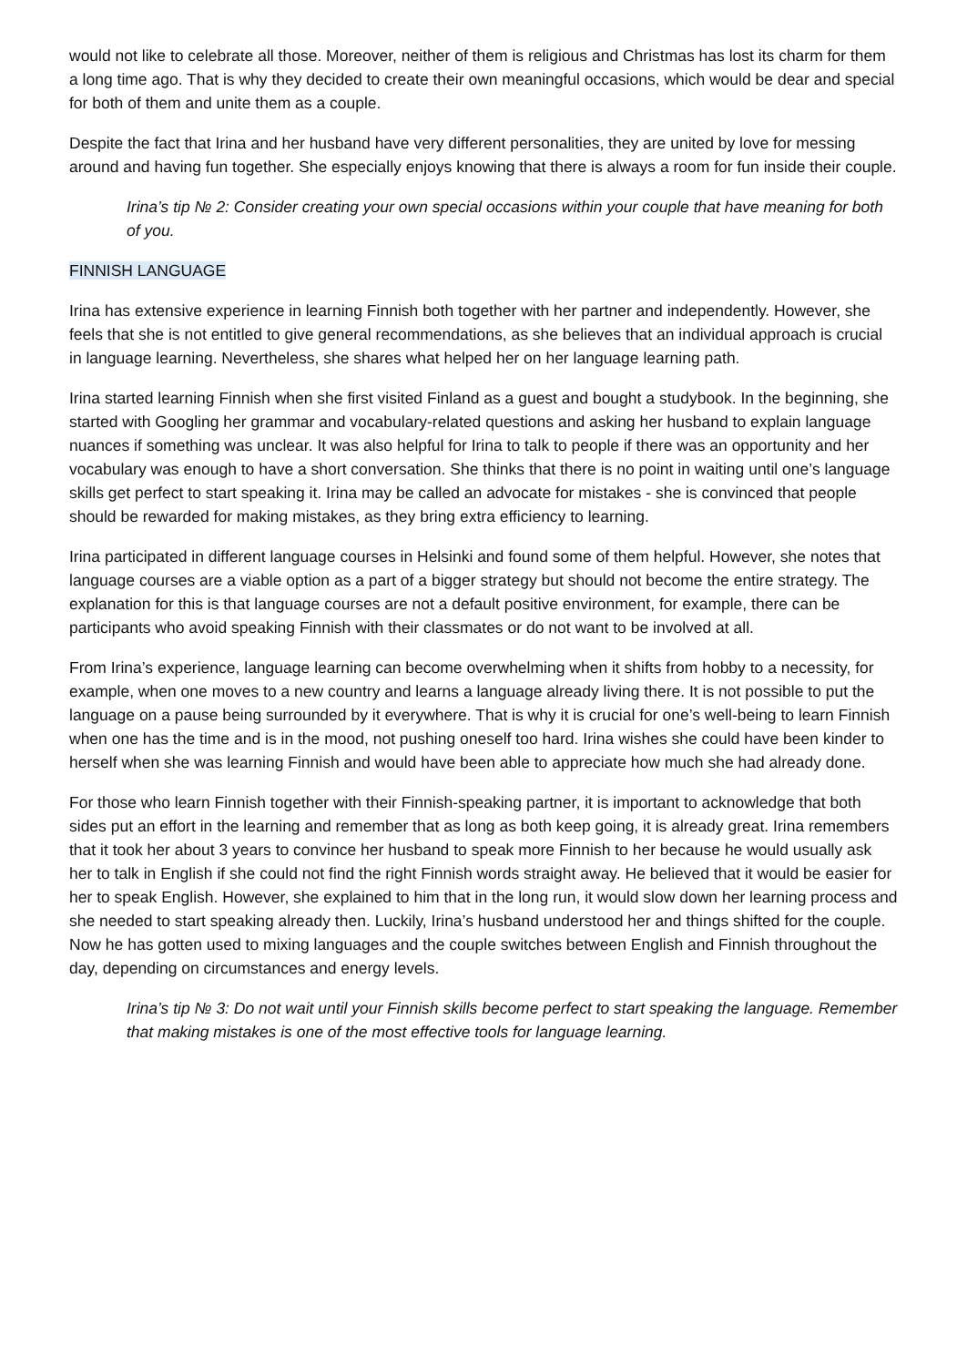would not like to celebrate all those. Moreover, neither of them is religious and Christmas has lost its charm for them a long time ago. That is why they decided to create their own meaningful occasions, which would be dear and special for both of them and unite them as a couple.
Despite the fact that Irina and her husband have very different personalities, they are united by love for messing around and having fun together. She especially enjoys knowing that there is always a room for fun inside their couple.
Irina’s tip № 2: Consider creating your own special occasions within your couple that have meaning for both of you.
FINNISH LANGUAGE
Irina has extensive experience in learning Finnish both together with her partner and independently. However, she feels that she is not entitled to give general recommendations, as she believes that an individual approach is crucial in language learning. Nevertheless, she shares what helped her on her language learning path.
Irina started learning Finnish when she first visited Finland as a guest and bought a studybook. In the beginning, she started with Googling her grammar and vocabulary-related questions and asking her husband to explain language nuances if something was unclear. It was also helpful for Irina to talk to people if there was an opportunity and her vocabulary was enough to have a short conversation. She thinks that there is no point in waiting until one’s language skills get perfect to start speaking it. Irina may be called an advocate for mistakes - she is convinced that people should be rewarded for making mistakes, as they bring extra efficiency to learning.
Irina participated in different language courses in Helsinki and found some of them helpful. However, she notes that language courses are a viable option as a part of a bigger strategy but should not become the entire strategy. The explanation for this is that language courses are not a default positive environment, for example, there can be participants who avoid speaking Finnish with their classmates or do not want to be involved at all.
From Irina’s experience, language learning can become overwhelming when it shifts from hobby to a necessity, for example, when one moves to a new country and learns a language already living there. It is not possible to put the language on a pause being surrounded by it everywhere. That is why it is crucial for one’s well-being to learn Finnish when one has the time and is in the mood, not pushing oneself too hard. Irina wishes she could have been kinder to herself when she was learning Finnish and would have been able to appreciate how much she had already done.
For those who learn Finnish together with their Finnish-speaking partner, it is important to acknowledge that both sides put an effort in the learning and remember that as long as both keep going, it is already great. Irina remembers that it took her about 3 years to convince her husband to speak more Finnish to her because he would usually ask her to talk in English if she could not find the right Finnish words straight away. He believed that it would be easier for her to speak English. However, she explained to him that in the long run, it would slow down her learning process and she needed to start speaking already then. Luckily, Irina’s husband understood her and things shifted for the couple. Now he has gotten used to mixing languages and the couple switches between English and Finnish throughout the day, depending on circumstances and energy levels.
Irina’s tip № 3: Do not wait until your Finnish skills become perfect to start speaking the language. Remember that making mistakes is one of the most effective tools for language learning.